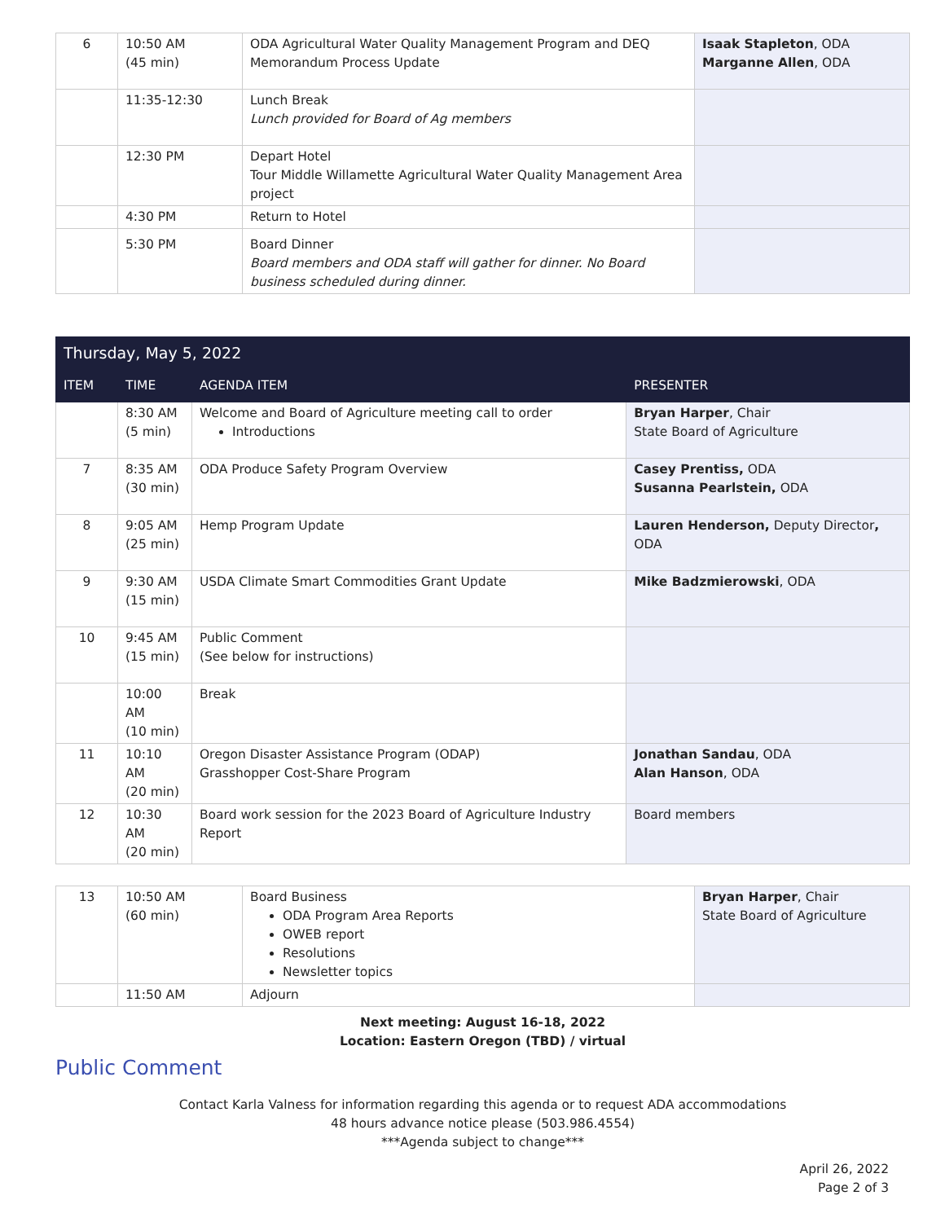| 6 | 10:50 AM (45 min) | ODA Agricultural Water Quality Management Program and DEQ Memorandum Process Update | Isaak Stapleton , ODA Marganne Allen , ODA |
| | 11:35-12:30 | Lunch Break Lunch provided for Board of Ag members | |
| | 12:30 PM | Depart Hotel Tour Middle Willamette Agricultural Water Quality Management Area project | |
| | 4:30 PM | Return to Hotel | |
| | 5:30 PM | Board Dinner Board members and ODA staff will gather for dinner. No Board business scheduled during dinner. | |
| Thursday, May 5, 2022 | | | |
| --- | --- | --- | --- |
| ITEM | TIME | AGENDA ITEM | PRESENTER |
| | 8:30 AM (5 min) | Welcome and Board of Agriculture meeting call to order Introductions | Bryan Harper , Chair State Board of Agriculture |
| 7 | 8:35 AM (30 min) | ODA Produce Safety Program Overview | Casey Prentiss, ODA Susanna Pearlstein, ODA |
| 8 | 9:05 AM (25 min) | Hemp Program Update | Lauren Henderson, Deputy Director , ODA |
| 9 | 9:30 AM (15 min) | USDA Climate Smart Commodities Grant Update | Mike Badzmierowski , ODA |
| 10 | 9:45 AM (15 min) | Public Comment (See below for instructions) | |
| | 10:00 AM (10 min) | Break | |
| 11 | 10:10 AM (20 min) | Oregon Disaster Assistance Program (ODAP) Grasshopper Cost-Share Program | Jonathan Sandau , ODA Alan Hanson , ODA |
| 12 | 10:30 AM (20 min) | Board work session for the 2023 Board of Agriculture Industry Report | Board members |
| 13 | 10:50 AM (60 min) | Board Business ODA Program Area Reports OWEB report Resolutions Newsletter topics | Bryan Harper , Chair State Board of Agriculture |
| | 11:50 AM | Adjourn | |
Next meeting: August 16-18, 2022
Location: Eastern Oregon (TBD) / virtual
Public Comment
Contact Karla Valness for information regarding this agenda or to request ADA accommodations
48 hours advance notice please (503.986.4554)
***Agenda subject to change***
April 26, 2022
Page 2 of 3